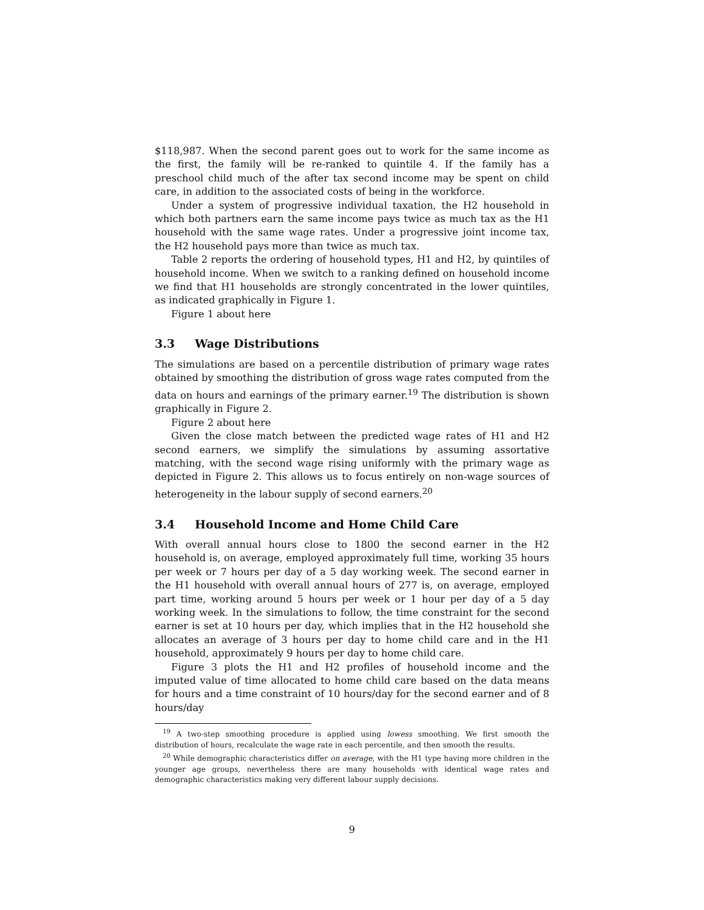$118,987. When the second parent goes out to work for the same income as the first, the family will be re-ranked to quintile 4. If the family has a preschool child much of the after tax second income may be spent on child care, in addition to the associated costs of being in the workforce.
Under a system of progressive individual taxation, the H2 household in which both partners earn the same income pays twice as much tax as the H1 household with the same wage rates. Under a progressive joint income tax, the H2 household pays more than twice as much tax.
Table 2 reports the ordering of household types, H1 and H2, by quintiles of household income. When we switch to a ranking defined on household income we find that H1 households are strongly concentrated in the lower quintiles, as indicated graphically in Figure 1.
Figure 1 about here
3.3 Wage Distributions
The simulations are based on a percentile distribution of primary wage rates obtained by smoothing the distribution of gross wage rates computed from the data on hours and earnings of the primary earner.<sup>19</sup> The distribution is shown graphically in Figure 2.
Figure 2 about here
Given the close match between the predicted wage rates of H1 and H2 second earners, we simplify the simulations by assuming assortative matching, with the second wage rising uniformly with the primary wage as depicted in Figure 2. This allows us to focus entirely on non-wage sources of heterogeneity in the labour supply of second earners.<sup>20</sup>
3.4 Household Income and Home Child Care
With overall annual hours close to 1800 the second earner in the H2 household is, on average, employed approximately full time, working 35 hours per week or 7 hours per day of a 5 day working week. The second earner in the H1 household with overall annual hours of 277 is, on average, employed part time, working around 5 hours per week or 1 hour per day of a 5 day working week. In the simulations to follow, the time constraint for the second earner is set at 10 hours per day, which implies that in the H2 household she allocates an average of 3 hours per day to home child care and in the H1 household, approximately 9 hours per day to home child care.
Figure 3 plots the H1 and H2 profiles of household income and the imputed value of time allocated to home child care based on the data means for hours and a time constraint of 10 hours/day for the second earner and of 8 hours/day
<sup>19</sup> A two-step smoothing procedure is applied using lowess smoothing. We first smooth the distribution of hours, recalculate the wage rate in each percentile, and then smooth the results.
<sup>20</sup> While demographic characteristics differ on average, with the H1 type having more children in the younger age groups, nevertheless there are many households with identical wage rates and demographic characteristics making very different labour supply decisions.
9